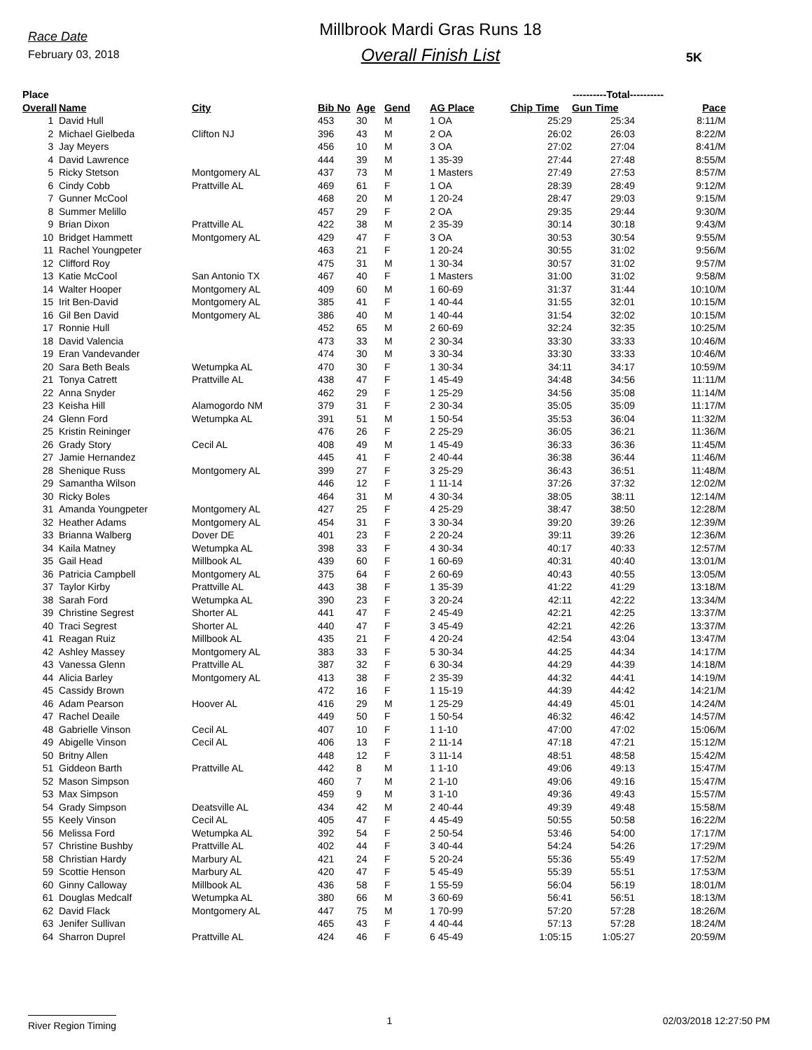Race Date
February 03, 2018
Millbrook Mardi Gras Runs 18
Overall Finish List
5K
| Place | | | | | | | ----------Total---------- | | | |
| --- | --- | --- | --- | --- | --- | --- | --- | --- | --- | --- |
| Overall | Name | City | Bib No | Age | Gend | AG Place | Chip Time | Gun Time | Pace | |
| 1 | David Hull | | 453 | 30 | M | 1 OA | 25:29 | 25:34 | 8:11/M | |
| 2 | Michael Gielbeda | Clifton NJ | 396 | 43 | M | 2 OA | 26:02 | 26:03 | 8:22/M | |
| 3 | Jay Meyers | | 456 | 10 | M | 3 OA | 27:02 | 27:04 | 8:41/M | |
| 4 | David Lawrence | | 444 | 39 | M | 1 35-39 | 27:44 | 27:48 | 8:55/M | |
| 5 | Ricky Stetson | Montgomery AL | 437 | 73 | M | 1 Masters | 27:49 | 27:53 | 8:57/M | |
| 6 | Cindy Cobb | Prattville AL | 469 | 61 | F | 1 OA | 28:39 | 28:49 | 9:12/M | |
| 7 | Gunner McCool | | 468 | 20 | M | 1 20-24 | 28:47 | 29:03 | 9:15/M | |
| 8 | Summer Melillo | | 457 | 29 | F | 2 OA | 29:35 | 29:44 | 9:30/M | |
| 9 | Brian Dixon | Prattville AL | 422 | 38 | M | 2 35-39 | 30:14 | 30:18 | 9:43/M | |
| 10 | Bridget Hammett | Montgomery AL | 429 | 47 | F | 3 OA | 30:53 | 30:54 | 9:55/M | |
| 11 | Rachel Youngpeter | | 463 | 21 | F | 1 20-24 | 30:55 | 31:02 | 9:56/M | |
| 12 | Clifford Roy | | 475 | 31 | M | 1 30-34 | 30:57 | 31:02 | 9:57/M | |
| 13 | Katie McCool | San Antonio TX | 467 | 40 | F | 1 Masters | 31:00 | 31:02 | 9:58/M | |
| 14 | Walter Hooper | Montgomery AL | 409 | 60 | M | 1 60-69 | 31:37 | 31:44 | 10:10/M | |
| 15 | Irit Ben-David | Montgomery AL | 385 | 41 | F | 1 40-44 | 31:55 | 32:01 | 10:15/M | |
| 16 | Gil Ben David | Montgomery AL | 386 | 40 | M | 1 40-44 | 31:54 | 32:02 | 10:15/M | |
| 17 | Ronnie Hull | | 452 | 65 | M | 2 60-69 | 32:24 | 32:35 | 10:25/M | |
| 18 | David Valencia | | 473 | 33 | M | 2 30-34 | 33:30 | 33:33 | 10:46/M | |
| 19 | Eran Vandevander | | 474 | 30 | M | 3 30-34 | 33:30 | 33:33 | 10:46/M | |
| 20 | Sara Beth Beals | Wetumpka AL | 470 | 30 | F | 1 30-34 | 34:11 | 34:17 | 10:59/M | |
| 21 | Tonya Catrett | Prattville AL | 438 | 47 | F | 1 45-49 | 34:48 | 34:56 | 11:11/M | |
| 22 | Anna Snyder | | 462 | 29 | F | 1 25-29 | 34:56 | 35:08 | 11:14/M | |
| 23 | Keisha Hill | Alamogordo NM | 379 | 31 | F | 2 30-34 | 35:05 | 35:09 | 11:17/M | |
| 24 | Glenn Ford | Wetumpka AL | 391 | 51 | M | 1 50-54 | 35:53 | 36:04 | 11:32/M | |
| 25 | Kristin Reininger | | 476 | 26 | F | 2 25-29 | 36:05 | 36:21 | 11:36/M | |
| 26 | Grady Story | Cecil AL | 408 | 49 | M | 1 45-49 | 36:33 | 36:36 | 11:45/M | |
| 27 | Jamie Hernandez | | 445 | 41 | F | 2 40-44 | 36:38 | 36:44 | 11:46/M | |
| 28 | Shenique Russ | Montgomery AL | 399 | 27 | F | 3 25-29 | 36:43 | 36:51 | 11:48/M | |
| 29 | Samantha Wilson | | 446 | 12 | F | 1 11-14 | 37:26 | 37:32 | 12:02/M | |
| 30 | Ricky Boles | | 464 | 31 | M | 4 30-34 | 38:05 | 38:11 | 12:14/M | |
| 31 | Amanda Youngpeter | Montgomery AL | 427 | 25 | F | 4 25-29 | 38:47 | 38:50 | 12:28/M | |
| 32 | Heather Adams | Montgomery AL | 454 | 31 | F | 3 30-34 | 39:20 | 39:26 | 12:39/M | |
| 33 | Brianna Walberg | Dover DE | 401 | 23 | F | 2 20-24 | 39:11 | 39:26 | 12:36/M | |
| 34 | Kaila Matney | Wetumpka AL | 398 | 33 | F | 4 30-34 | 40:17 | 40:33 | 12:57/M | |
| 35 | Gail Head | Millbook AL | 439 | 60 | F | 1 60-69 | 40:31 | 40:40 | 13:01/M | |
| 36 | Patricia Campbell | Montgomery AL | 375 | 64 | F | 2 60-69 | 40:43 | 40:55 | 13:05/M | |
| 37 | Taylor Kirby | Prattville AL | 443 | 38 | F | 1 35-39 | 41:22 | 41:29 | 13:18/M | |
| 38 | Sarah Ford | Wetumpka AL | 390 | 23 | F | 3 20-24 | 42:11 | 42:22 | 13:34/M | |
| 39 | Christine Segrest | Shorter AL | 441 | 47 | F | 2 45-49 | 42:21 | 42:25 | 13:37/M | |
| 40 | Traci Segrest | Shorter AL | 440 | 47 | F | 3 45-49 | 42:21 | 42:26 | 13:37/M | |
| 41 | Reagan Ruiz | Millbook AL | 435 | 21 | F | 4 20-24 | 42:54 | 43:04 | 13:47/M | |
| 42 | Ashley Massey | Montgomery AL | 383 | 33 | F | 5 30-34 | 44:25 | 44:34 | 14:17/M | |
| 43 | Vanessa Glenn | Prattville AL | 387 | 32 | F | 6 30-34 | 44:29 | 44:39 | 14:18/M | |
| 44 | Alicia Barley | Montgomery AL | 413 | 38 | F | 2 35-39 | 44:32 | 44:41 | 14:19/M | |
| 45 | Cassidy Brown | | 472 | 16 | F | 1 15-19 | 44:39 | 44:42 | 14:21/M | |
| 46 | Adam Pearson | Hoover AL | 416 | 29 | M | 1 25-29 | 44:49 | 45:01 | 14:24/M | |
| 47 | Rachel Deaile | | 449 | 50 | F | 1 50-54 | 46:32 | 46:42 | 14:57/M | |
| 48 | Gabrielle Vinson | Cecil AL | 407 | 10 | F | 1 1-10 | 47:00 | 47:02 | 15:06/M | |
| 49 | Abigelle Vinson | Cecil AL | 406 | 13 | F | 2 11-14 | 47:18 | 47:21 | 15:12/M | |
| 50 | Britny Allen | | 448 | 12 | F | 3 11-14 | 48:51 | 48:58 | 15:42/M | |
| 51 | Giddeon Barth | Prattville AL | 442 | 8 | M | 1 1-10 | 49:06 | 49:13 | 15:47/M | |
| 52 | Mason Simpson | | 460 | 7 | M | 2 1-10 | 49:06 | 49:16 | 15:47/M | |
| 53 | Max Simpson | | 459 | 9 | M | 3 1-10 | 49:36 | 49:43 | 15:57/M | |
| 54 | Grady Simpson | Deatsville AL | 434 | 42 | M | 2 40-44 | 49:39 | 49:48 | 15:58/M | |
| 55 | Keely Vinson | Cecil AL | 405 | 47 | F | 4 45-49 | 50:55 | 50:58 | 16:22/M | |
| 56 | Melissa Ford | Wetumpka AL | 392 | 54 | F | 2 50-54 | 53:46 | 54:00 | 17:17/M | |
| 57 | Christine Bushby | Prattville AL | 402 | 44 | F | 3 40-44 | 54:24 | 54:26 | 17:29/M | |
| 58 | Christian Hardy | Marbury AL | 421 | 24 | F | 5 20-24 | 55:36 | 55:49 | 17:52/M | |
| 59 | Scottie Henson | Marbury AL | 420 | 47 | F | 5 45-49 | 55:39 | 55:51 | 17:53/M | |
| 60 | Ginny Calloway | Millbook AL | 436 | 58 | F | 1 55-59 | 56:04 | 56:19 | 18:01/M | |
| 61 | Douglas Medcalf | Wetumpka AL | 380 | 66 | M | 3 60-69 | 56:41 | 56:51 | 18:13/M | |
| 62 | David Flack | Montgomery AL | 447 | 75 | M | 1 70-99 | 57:20 | 57:28 | 18:26/M | |
| 63 | Jenifer Sullivan | | 465 | 43 | F | 4 40-44 | 57:13 | 57:28 | 18:24/M | |
| 64 | Sharron Duprel | Prattville AL | 424 | 46 | F | 6 45-49 | 1:05:15 | 1:05:27 | 20:59/M | |
River Region Timing 1 02/03/2018 12:27:50 PM